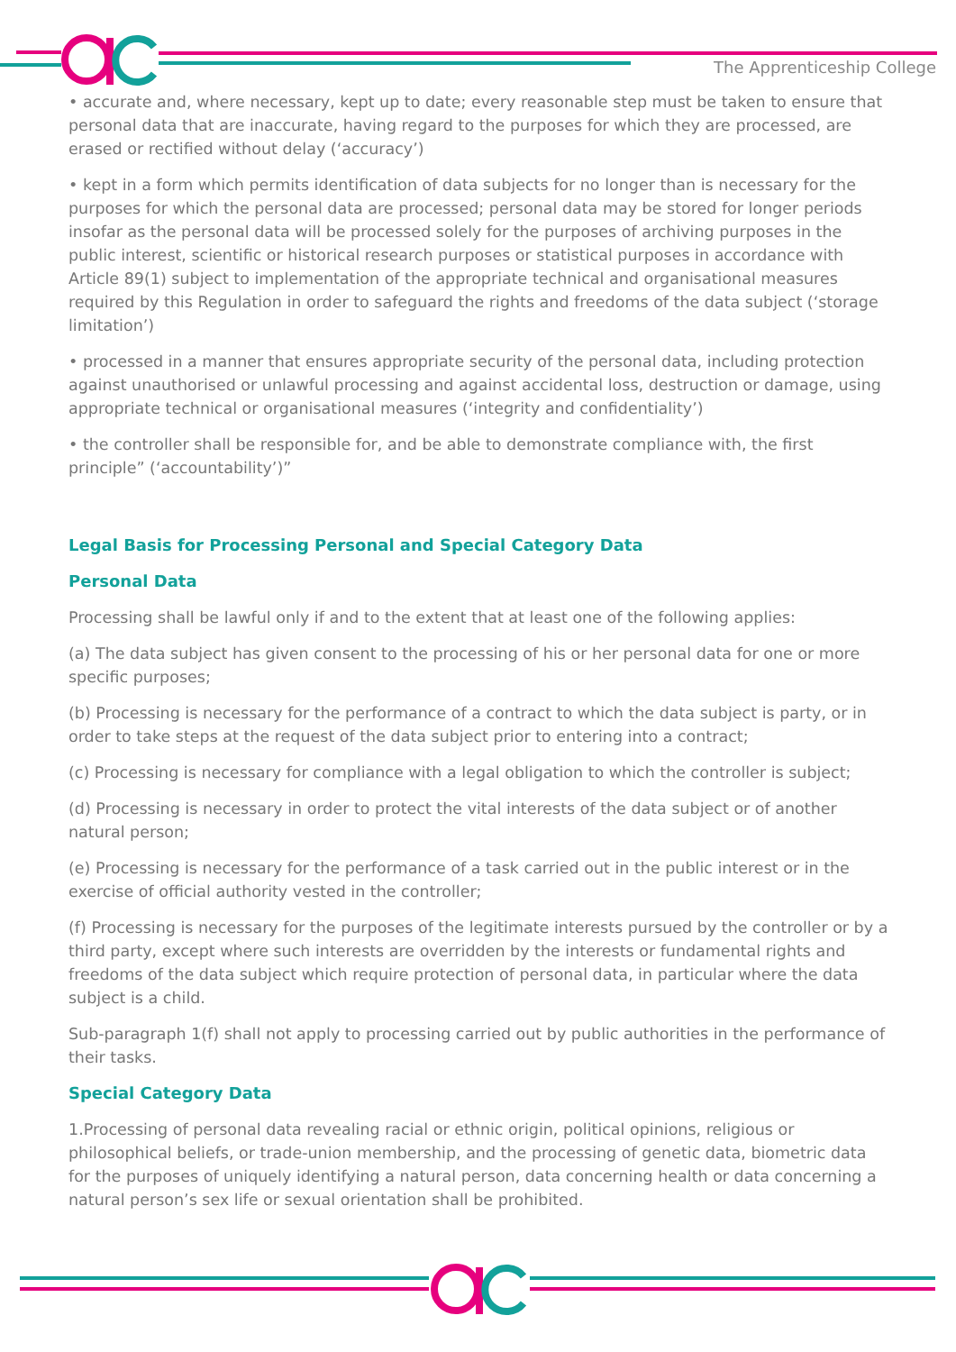The Apprenticeship College
• accurate and, where necessary, kept up to date; every reasonable step must be taken to ensure that personal data that are inaccurate, having regard to the purposes for which they are processed, are erased or rectified without delay (‘accuracy’)
• kept in a form which permits identification of data subjects for no longer than is necessary for the purposes for which the personal data are processed; personal data may be stored for longer periods insofar as the personal data will be processed solely for the purposes of archiving purposes in the public interest, scientific or historical research purposes or statistical purposes in accordance with Article 89(1) subject to implementation of the appropriate technical and organisational measures required by this Regulation in order to safeguard the rights and freedoms of the data subject (‘storage limitation’)
• processed in a manner that ensures appropriate security of the personal data, including protection against unauthorised or unlawful processing and against accidental loss, destruction or damage, using appropriate technical or organisational measures (‘integrity and confidentiality’)
• the controller shall be responsible for, and be able to demonstrate compliance with, the first principle” (‘accountability’)”
Legal Basis for Processing Personal and Special Category Data
Personal Data
Processing shall be lawful only if and to the extent that at least one of the following applies:
(a) The data subject has given consent to the processing of his or her personal data for one or more specific purposes;
(b) Processing is necessary for the performance of a contract to which the data subject is party, or in order to take steps at the request of the data subject prior to entering into a contract;
(c) Processing is necessary for compliance with a legal obligation to which the controller is subject;
(d) Processing is necessary in order to protect the vital interests of the data subject or of another natural person;
(e) Processing is necessary for the performance of a task carried out in the public interest or in the exercise of official authority vested in the controller;
(f) Processing is necessary for the purposes of the legitimate interests pursued by the controller or by a third party, except where such interests are overridden by the interests or fundamental rights and freedoms of the data subject which require protection of personal data, in particular where the data subject is a child.
Sub-paragraph 1(f) shall not apply to processing carried out by public authorities in the performance of their tasks.
Special Category Data
1.Processing of personal data revealing racial or ethnic origin, political opinions, religious or philosophical beliefs, or trade-union membership, and the processing of genetic data, biometric data for the purposes of uniquely identifying a natural person, data concerning health or data concerning a natural person’s sex life or sexual orientation shall be prohibited.